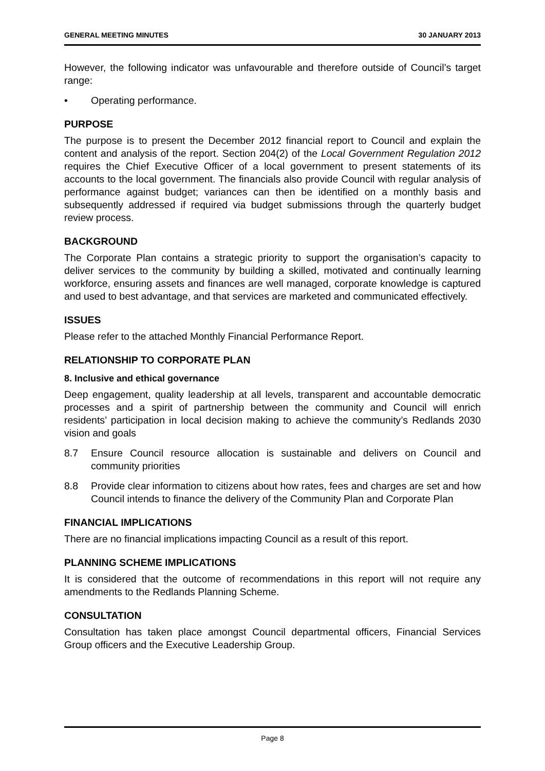GENERAL MEETING MINUTES 30 JANUARY 2013
However, the following indicator was unfavourable and therefore outside of Council’s target range:
• Operating performance.
PURPOSE
The purpose is to present the December 2012 financial report to Council and explain the content and analysis of the report. Section 204(2) of the Local Government Regulation 2012 requires the Chief Executive Officer of a local government to present statements of its accounts to the local government. The financials also provide Council with regular analysis of performance against budget; variances can then be identified on a monthly basis and subsequently addressed if required via budget submissions through the quarterly budget review process.
BACKGROUND
The Corporate Plan contains a strategic priority to support the organisation’s capacity to deliver services to the community by building a skilled, motivated and continually learning workforce, ensuring assets and finances are well managed, corporate knowledge is captured and used to best advantage, and that services are marketed and communicated effectively.
ISSUES
Please refer to the attached Monthly Financial Performance Report.
RELATIONSHIP TO CORPORATE PLAN
8. Inclusive and ethical governance
Deep engagement, quality leadership at all levels, transparent and accountable democratic processes and a spirit of partnership between the community and Council will enrich residents’ participation in local decision making to achieve the community’s Redlands 2030 vision and goals
8.7 Ensure Council resource allocation is sustainable and delivers on Council and community priorities
8.8 Provide clear information to citizens about how rates, fees and charges are set and how Council intends to finance the delivery of the Community Plan and Corporate Plan
FINANCIAL IMPLICATIONS
There are no financial implications impacting Council as a result of this report.
PLANNING SCHEME IMPLICATIONS
It is considered that the outcome of recommendations in this report will not require any amendments to the Redlands Planning Scheme.
CONSULTATION
Consultation has taken place amongst Council departmental officers, Financial Services Group officers and the Executive Leadership Group.
Page 8